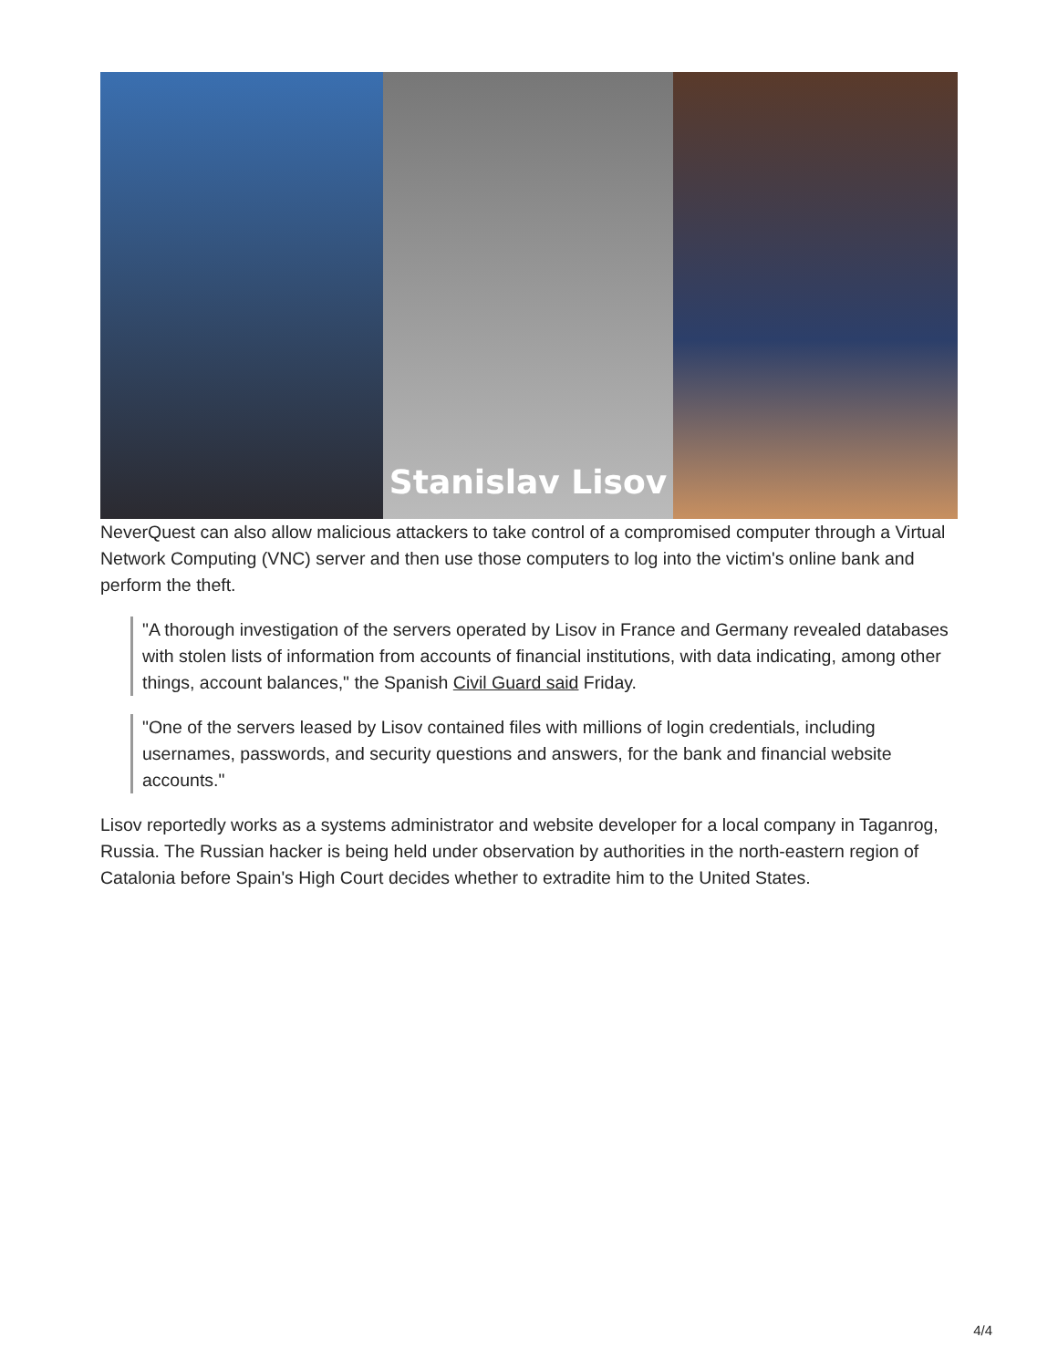Stanislav Lisov
NeverQuest can also allow malicious attackers to take control of a compromised computer through a Virtual Network Computing (VNC) server and then use those computers to log into the victim's online bank and perform the theft.
"A thorough investigation of the servers operated by Lisov in France and Germany revealed databases with stolen lists of information from accounts of financial institutions, with data indicating, among other things, account balances," the Spanish Civil Guard said Friday.
"One of the servers leased by Lisov contained files with millions of login credentials, including usernames, passwords, and security questions and answers, for the bank and financial website accounts."
Lisov reportedly works as a systems administrator and website developer for a local company in Taganrog, Russia. The Russian hacker is being held under observation by authorities in the north-eastern region of Catalonia before Spain's High Court decides whether to extradite him to the United States.
4/4